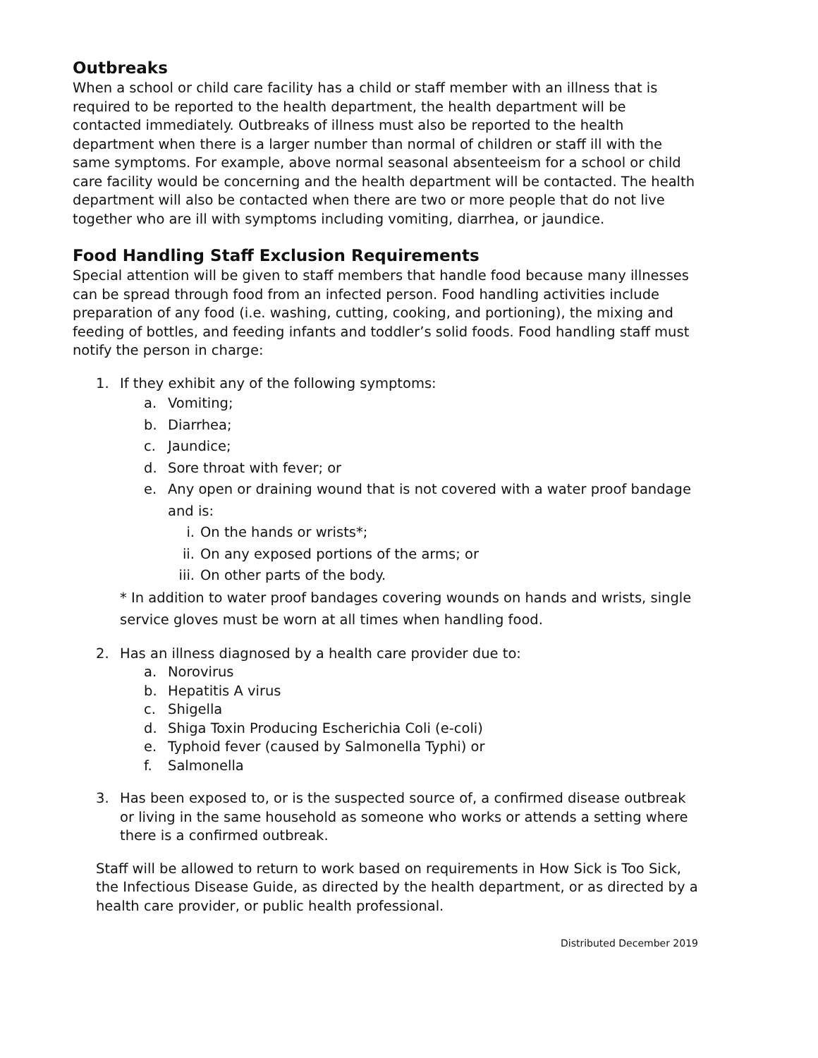Outbreaks
When a school or child care facility has a child or staff member with an illness that is required to be reported to the health department, the health department will be contacted immediately. Outbreaks of illness must also be reported to the health department when there is a larger number than normal of children or staff ill with the same symptoms. For example, above normal seasonal absenteeism for a school or child care facility would be concerning and the health department will be contacted. The health department will also be contacted when there are two or more people that do not live together who are ill with symptoms including vomiting, diarrhea, or jaundice.
Food Handling Staff Exclusion Requirements
Special attention will be given to staff members that handle food because many illnesses can be spread through food from an infected person. Food handling activities include preparation of any food (i.e. washing, cutting, cooking, and portioning), the mixing and feeding of bottles, and feeding infants and toddler’s solid foods. Food handling staff must notify the person in charge:
1. If they exhibit any of the following symptoms:
a. Vomiting;
b. Diarrhea;
c. Jaundice;
d. Sore throat with fever; or
e. Any open or draining wound that is not covered with a water proof bandage and is:
i. On the hands or wrists*;
ii. On any exposed portions of the arms; or
iii. On other parts of the body.
* In addition to water proof bandages covering wounds on hands and wrists, single service gloves must be worn at all times when handling food.
2. Has an illness diagnosed by a health care provider due to:
a. Norovirus
b. Hepatitis A virus
c. Shigella
d. Shiga Toxin Producing Escherichia Coli (e-coli)
e. Typhoid fever (caused by Salmonella Typhi) or
f. Salmonella
3. Has been exposed to, or is the suspected source of, a confirmed disease outbreak or living in the same household as someone who works or attends a setting where there is a confirmed outbreak.
Staff will be allowed to return to work based on requirements in How Sick is Too Sick, the Infectious Disease Guide, as directed by the health department, or as directed by a health care provider, or public health professional.
Distributed December 2019